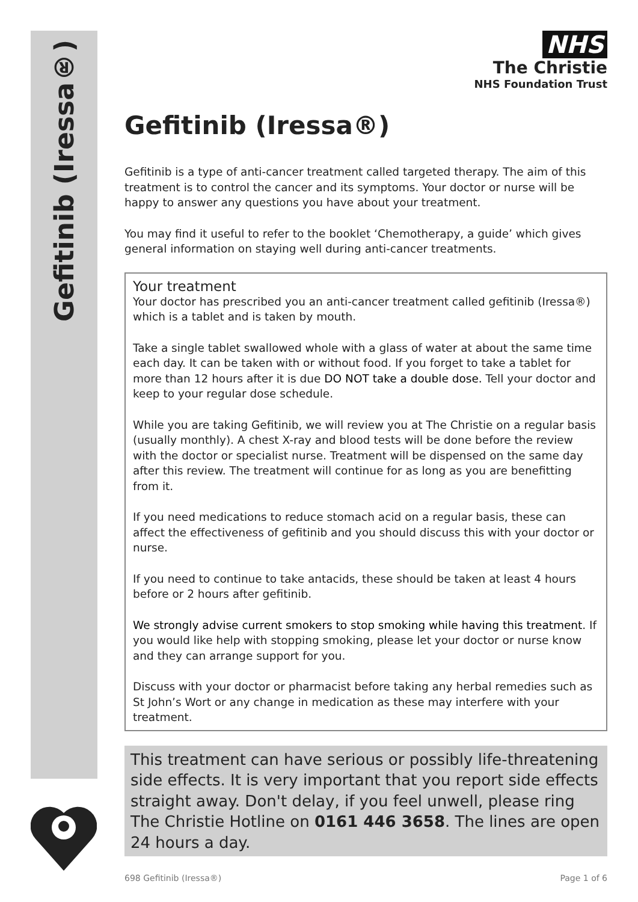Gefitinib (Iressa®)
NHS
The Christie
NHS Foundation Trust
Gefitinib (Iressa®)
Gefitinib is a type of anti-cancer treatment called targeted therapy. The aim of this treatment is to control the cancer and its symptoms. Your doctor or nurse will be happy to answer any questions you have about your treatment.
You may find it useful to refer to the booklet ‘Chemotherapy, a guide’ which gives general information on staying well during anti-cancer treatments.
Your treatment
Your doctor has prescribed you an anti-cancer treatment called gefitinib (Iressa®) which is a tablet and is taken by mouth.
Take a single tablet swallowed whole with a glass of water at about the same time each day. It can be taken with or without food. If you forget to take a tablet for more than 12 hours after it is due DO NOT take a double dose. Tell your doctor and keep to your regular dose schedule.
While you are taking Gefitinib, we will review you at The Christie on a regular basis (usually monthly). A chest X-ray and blood tests will be done before the review with the doctor or specialist nurse. Treatment will be dispensed on the same day after this review. The treatment will continue for as long as you are benefitting from it.
If you need medications to reduce stomach acid on a regular basis, these can affect the effectiveness of gefitinib and you should discuss this with your doctor or nurse.
If you need to continue to take antacids, these should be taken at least 4 hours before or 2 hours after gefitinib.
We strongly advise current smokers to stop smoking while having this treatment. If you would like help with stopping smoking, please let your doctor or nurse know and they can arrange support for you.
Discuss with your doctor or pharmacist before taking any herbal remedies such as St John’s Wort or any change in medication as these may interfere with your treatment.
This treatment can have serious or possibly life-threatening side effects. It is very important that you report side effects straight away. Don't delay, if you feel unwell, please ring The Christie Hotline on 0161 446 3658. The lines are open 24 hours a day.
698 Gefitinib (Iressa®) Page 1 of 6